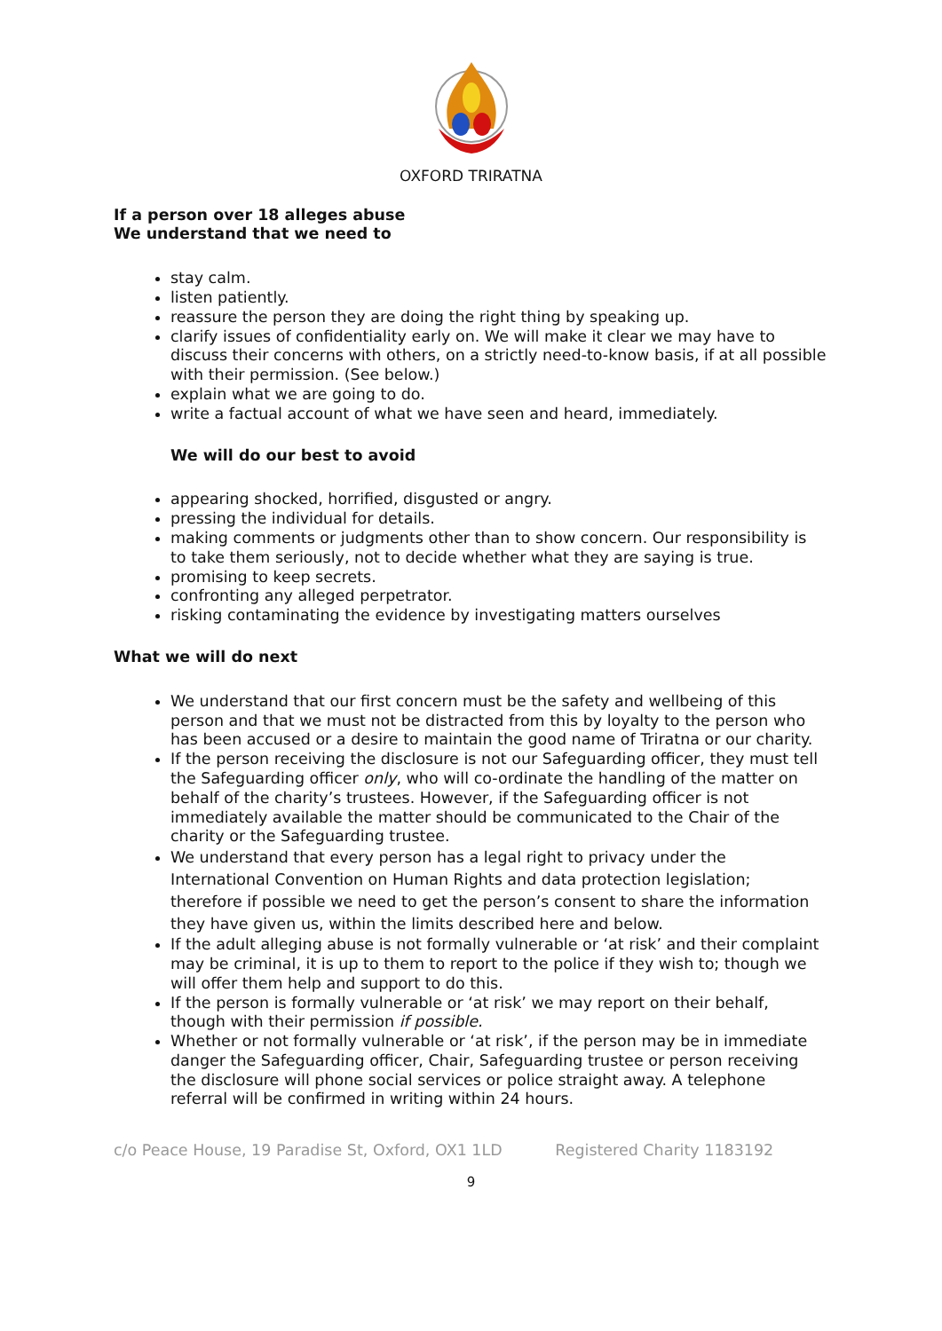OXFORD TRIRATNA
If a person over 18 alleges abuse
We understand that we need to
stay calm.
listen patiently.
reassure the person they are doing the right thing by speaking up.
clarify issues of confidentiality early on. We will make it clear we may have to discuss their concerns with others, on a strictly need-to-know basis, if at all possible with their permission. (See below.)
explain what we are going to do.
write a factual account of what we have seen and heard, immediately.
We will do our best to avoid
appearing shocked, horrified, disgusted or angry.
pressing the individual for details.
making comments or judgments other than to show concern. Our responsibility is to take them seriously, not to decide whether what they are saying is true.
promising to keep secrets.
confronting any alleged perpetrator.
risking contaminating the evidence by investigating matters ourselves
What we will do next
We understand that our first concern must be the safety and wellbeing of this person and that we must not be distracted from this by loyalty to the person who has been accused or a desire to maintain the good name of Triratna or our charity.
If the person receiving the disclosure is not our Safeguarding officer, they must tell the Safeguarding officer only, who will co-ordinate the handling of the matter on behalf of the charity’s trustees. However, if the Safeguarding officer is not immediately available the matter should be communicated to the Chair of the charity or the Safeguarding trustee.
We understand that every person has a legal right to privacy under the International Convention on Human Rights and data protection legislation; therefore if possible we need to get the person’s consent to share the information they have given us, within the limits described here and below.
If the adult alleging abuse is not formally vulnerable or ‘at risk’ and their complaint may be criminal, it is up to them to report to the police if they wish to; though we will offer them help and support to do this.
If the person is formally vulnerable or ‘at risk’ we may report on their behalf, though with their permission if possible.
Whether or not formally vulnerable or ‘at risk’, if the person may be in immediate danger the Safeguarding officer, Chair, Safeguarding trustee or person receiving the disclosure will phone social services or police straight away. A telephone referral will be confirmed in writing within 24 hours.
c/o Peace House, 19 Paradise St, Oxford, OX1 1LD Registered Charity 1183192
9